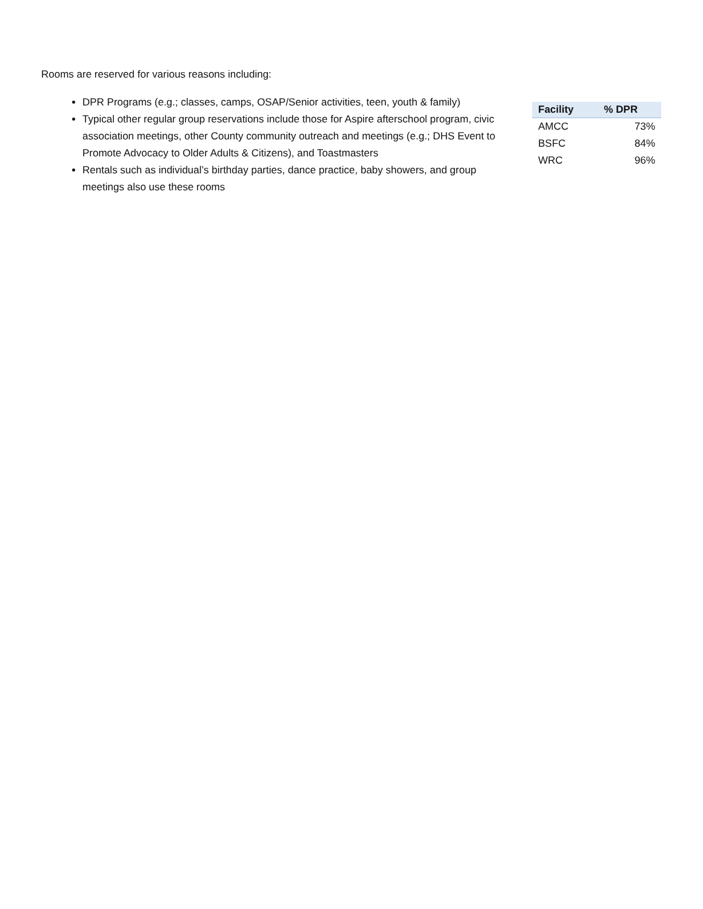Rooms are reserved for various reasons including:
DPR Programs (e.g.; classes, camps, OSAP/Senior activities, teen, youth & family)
Typical other regular group reservations include those for Aspire afterschool program, civic association meetings, other County community outreach and meetings (e.g.; DHS Event to Promote Advocacy to Older Adults & Citizens), and Toastmasters
Rentals such as individual’s birthday parties, dance practice, baby showers, and group meetings also use these rooms
| Facility | % DPR |
| --- | --- |
| AMCC | 73% |
| BSFC | 84% |
| WRC | 96% |